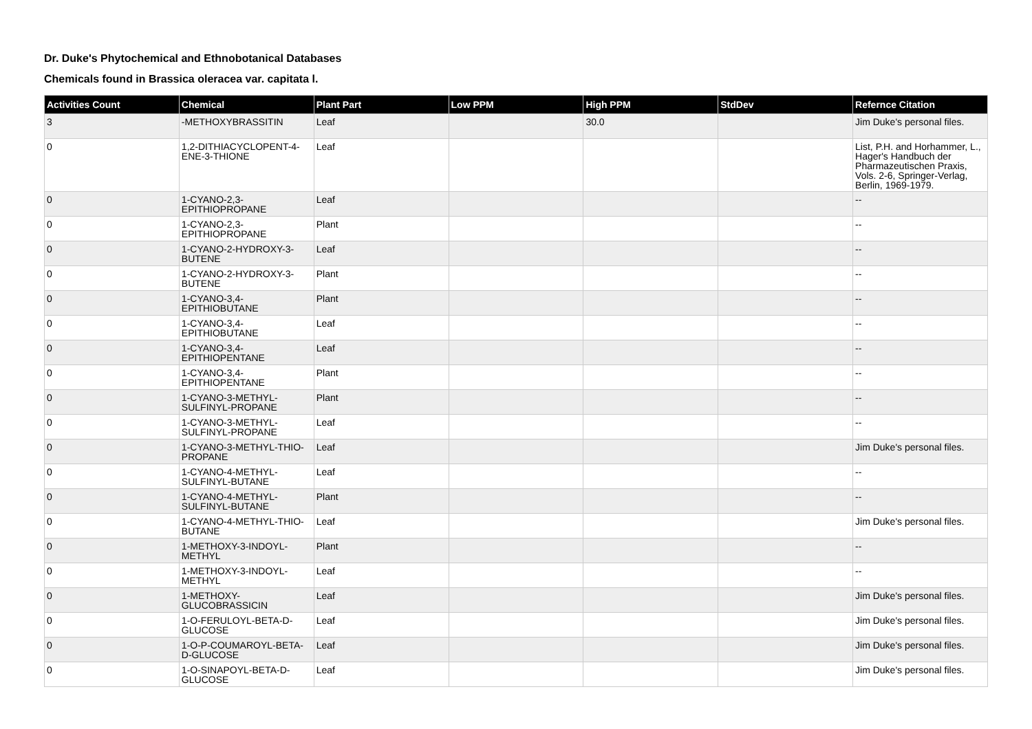Dr. Duke's Phytochemical and Ethnobotanical Databases
Chemicals found in Brassica oleracea var. capitata l.
| Activities Count | Chemical | Plant Part | Low PPM | High PPM | StdDev | Refernce Citation |
| --- | --- | --- | --- | --- | --- | --- |
| 3 | -METHOXYBRASSITIN | Leaf | | 30.0 | | Jim Duke's personal files. |
| 0 | 1,2-DITHIACYCLOPENT-4-ENE-3-THIONE | Leaf | | | | List, P.H. and Horhammer, L., Hager's Handbuch der Pharmazeutischen Praxis, Vols. 2-6, Springer-Verlag, Berlin, 1969-1979. |
| 0 | 1-CYANO-2,3-EPITHIOPROPANE | Leaf | | | | -- |
| 0 | 1-CYANO-2,3-EPITHIOPROPANE | Plant | | | | -- |
| 0 | 1-CYANO-2-HYDROXY-3-BUTENE | Leaf | | | | -- |
| 0 | 1-CYANO-2-HYDROXY-3-BUTENE | Plant | | | | -- |
| 0 | 1-CYANO-3,4-EPITHIOBUTANE | Plant | | | | -- |
| 0 | 1-CYANO-3,4-EPITHIOBUTANE | Leaf | | | | -- |
| 0 | 1-CYANO-3,4-EPITHIOPENTANE | Leaf | | | | -- |
| 0 | 1-CYANO-3,4-EPITHIOPENTANE | Plant | | | | -- |
| 0 | 1-CYANO-3-METHYL-SULFINYL-PROPANE | Plant | | | | -- |
| 0 | 1-CYANO-3-METHYL-SULFINYL-PROPANE | Leaf | | | | -- |
| 0 | 1-CYANO-3-METHYL-THIO-PROPANE | Leaf | | | | Jim Duke's personal files. |
| 0 | 1-CYANO-4-METHYL-SULFINYL-BUTANE | Leaf | | | | -- |
| 0 | 1-CYANO-4-METHYL-SULFINYL-BUTANE | Plant | | | | -- |
| 0 | 1-CYANO-4-METHYL-THIO-BUTANE | Leaf | | | | Jim Duke's personal files. |
| 0 | 1-METHOXY-3-INDOYL-METHYL | Plant | | | | -- |
| 0 | 1-METHOXY-3-INDOYL-METHYL | Leaf | | | | -- |
| 0 | 1-METHOXY-GLUCOBRASSICIN | Leaf | | | | Jim Duke's personal files. |
| 0 | 1-O-FERULOYL-BETA-D-GLUCOSE | Leaf | | | | Jim Duke's personal files. |
| 0 | 1-O-P-COUMAROYL-BETA-D-GLUCOSE | Leaf | | | | Jim Duke's personal files. |
| 0 | 1-O-SINAPOYL-BETA-D-GLUCOSE | Leaf | | | | Jim Duke's personal files. |